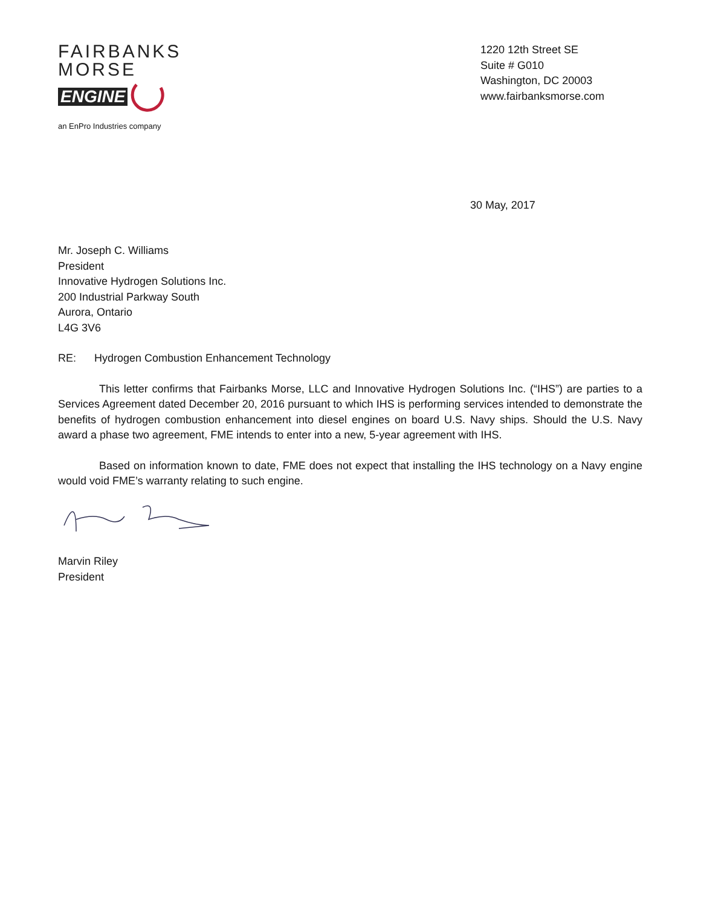FAIRBANKS
MORSE
ENGINE
an EnPro Industries company
1220 12th Street SE
Suite # G010
Washington, DC 20003
www.fairbanksmorse.com
30 May, 2017
Mr. Joseph C. Williams
President
Innovative Hydrogen Solutions Inc.
200 Industrial Parkway South
Aurora, Ontario
L4G 3V6
RE: Hydrogen Combustion Enhancement Technology
This letter confirms that Fairbanks Morse, LLC and Innovative Hydrogen Solutions Inc. (“IHS”) are parties to a Services Agreement dated December 20, 2016 pursuant to which IHS is performing services intended to demonstrate the benefits of hydrogen combustion enhancement into diesel engines on board U.S. Navy ships. Should the U.S. Navy award a phase two agreement, FME intends to enter into a new, 5-year agreement with IHS.
Based on information known to date, FME does not expect that installing the IHS technology on a Navy engine would void FME’s warranty relating to such engine.
Marvin Riley
President